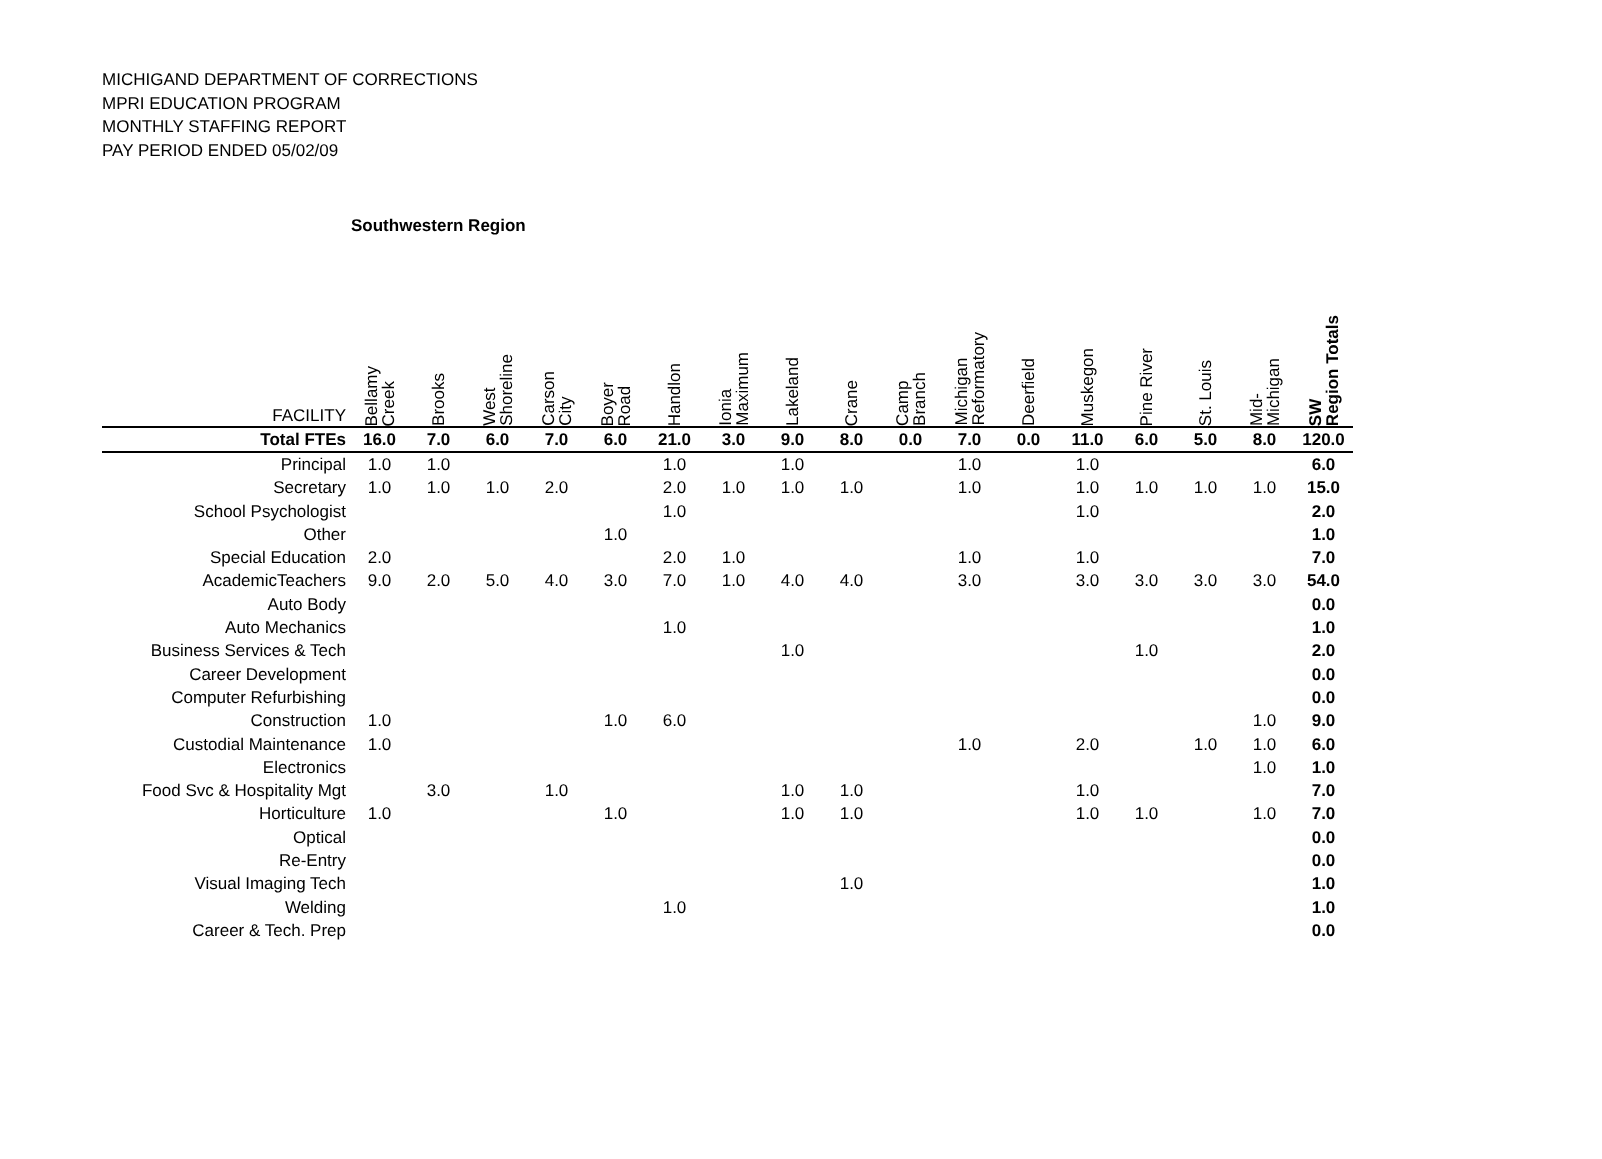MICHIGAND DEPARTMENT OF CORRECTIONS
MPRI EDUCATION PROGRAM
MONTHLY STAFFING REPORT
PAY PERIOD ENDED 05/02/09
Southwestern Region
| FACILITY | Bellamy Creek | Brooks | West Shoreline | Carson City | Boyer Road | Handlon | Ionia Maximum | Lakeland | Crane | Camp Branch | Michigan Reformatory | Deerfield | Muskegon | Pine River | St. Louis | Mid- Michigan | SW Region Totals |
| --- | --- | --- | --- | --- | --- | --- | --- | --- | --- | --- | --- | --- | --- | --- | --- | --- | --- |
| Total FTEs | 16.0 | 7.0 | 6.0 | 7.0 | 6.0 | 21.0 | 3.0 | 9.0 | 8.0 | 0.0 | 7.0 | 0.0 | 11.0 | 6.0 | 5.0 | 8.0 | 120.0 |
| Principal | 1.0 | 1.0 | | | | 1.0 | | 1.0 | | | 1.0 | | 1.0 | | | | 6.0 |
| Secretary | 1.0 | 1.0 | 1.0 | 2.0 | | 2.0 | 1.0 | 1.0 | 1.0 | | 1.0 | | 1.0 | 1.0 | 1.0 | 1.0 | 15.0 |
| School Psychologist | | | | | | 1.0 | | | | | | | 1.0 | | | | 2.0 |
| Other | | | | | 1.0 | | | | | | | | | | | | 1.0 |
| Special Education | 2.0 | | | | | 2.0 | 1.0 | | | | 1.0 | | 1.0 | | | | 7.0 |
| AcademicTeachers | 9.0 | 2.0 | 5.0 | 4.0 | 3.0 | 7.0 | 1.0 | 4.0 | 4.0 | | 3.0 | | 3.0 | 3.0 | 3.0 | 3.0 | 54.0 |
| Auto Body | | | | | | | | | | | | | | | | | 0.0 |
| Auto Mechanics | | | | | | 1.0 | | | | | | | | | | | 1.0 |
| Business Services & Tech | | | | | | | | 1.0 | | | | | | 1.0 | | | 2.0 |
| Career Development | | | | | | | | | | | | | | | | | 0.0 |
| Computer Refurbishing | | | | | | | | | | | | | | | | | 0.0 |
| Construction | 1.0 | | | | 1.0 | 6.0 | | | | | | | | | | 1.0 | 9.0 |
| Custodial Maintenance | 1.0 | | | | | | | | | | 1.0 | | 2.0 | | 1.0 | 1.0 | 6.0 |
| Electronics | | | | | | | | | | | | | | | | 1.0 | 1.0 |
| Food Svc & Hospitality Mgt | | 3.0 | | 1.0 | | | | 1.0 | 1.0 | | | | 1.0 | | | | 7.0 |
| Horticulture | 1.0 | | | | 1.0 | | | 1.0 | 1.0 | | | | 1.0 | 1.0 | | 1.0 | 7.0 |
| Optical | | | | | | | | | | | | | | | | | 0.0 |
| Re-Entry | | | | | | | | | | | | | | | | | 0.0 |
| Visual Imaging Tech | | | | | | | | | 1.0 | | | | | | | | 1.0 |
| Welding | | | | | | 1.0 | | | | | | | | | | | 1.0 |
| Career & Tech. Prep | | | | | | | | | | | | | | | | | 0.0 |